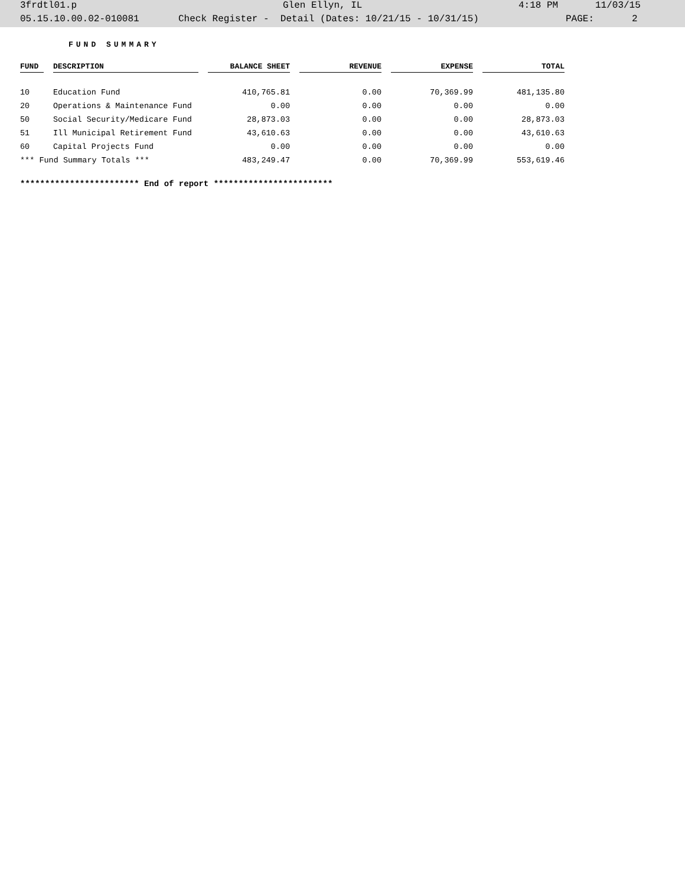3frdtl01.p Glen Ellyn, IL 4:18 PM 11/03/15
05.15.10.00.02-010081 Check Register - Detail (Dates: 10/21/15 - 10/31/15) PAGE: 2
FUND SUMMARY
| FUND | | DESCRIPTION | | BALANCE SHEET | | REVENUE | | EXPENSE | | TOTAL |
| --- | --- | --- | --- | --- | --- | --- | --- | --- | --- | --- |
| 10 | | Education Fund | | 410,765.81 | | 0.00 | | 70,369.99 | | 481,135.80 |
| 20 | | Operations & Maintenance Fund | | 0.00 | | 0.00 | | 0.00 | | 0.00 |
| 50 | | Social Security/Medicare Fund | | 28,873.03 | | 0.00 | | 0.00 | | 28,873.03 |
| 51 | | Ill Municipal Retirement Fund | | 43,610.63 | | 0.00 | | 0.00 | | 43,610.63 |
| 60 | | Capital Projects Fund | | 0.00 | | 0.00 | | 0.00 | | 0.00 |
| *** Fund Summary Totals *** | | | | 483,249.47 | | 0.00 | | 70,369.99 | | 553,619.46 |
************************ End of report ************************